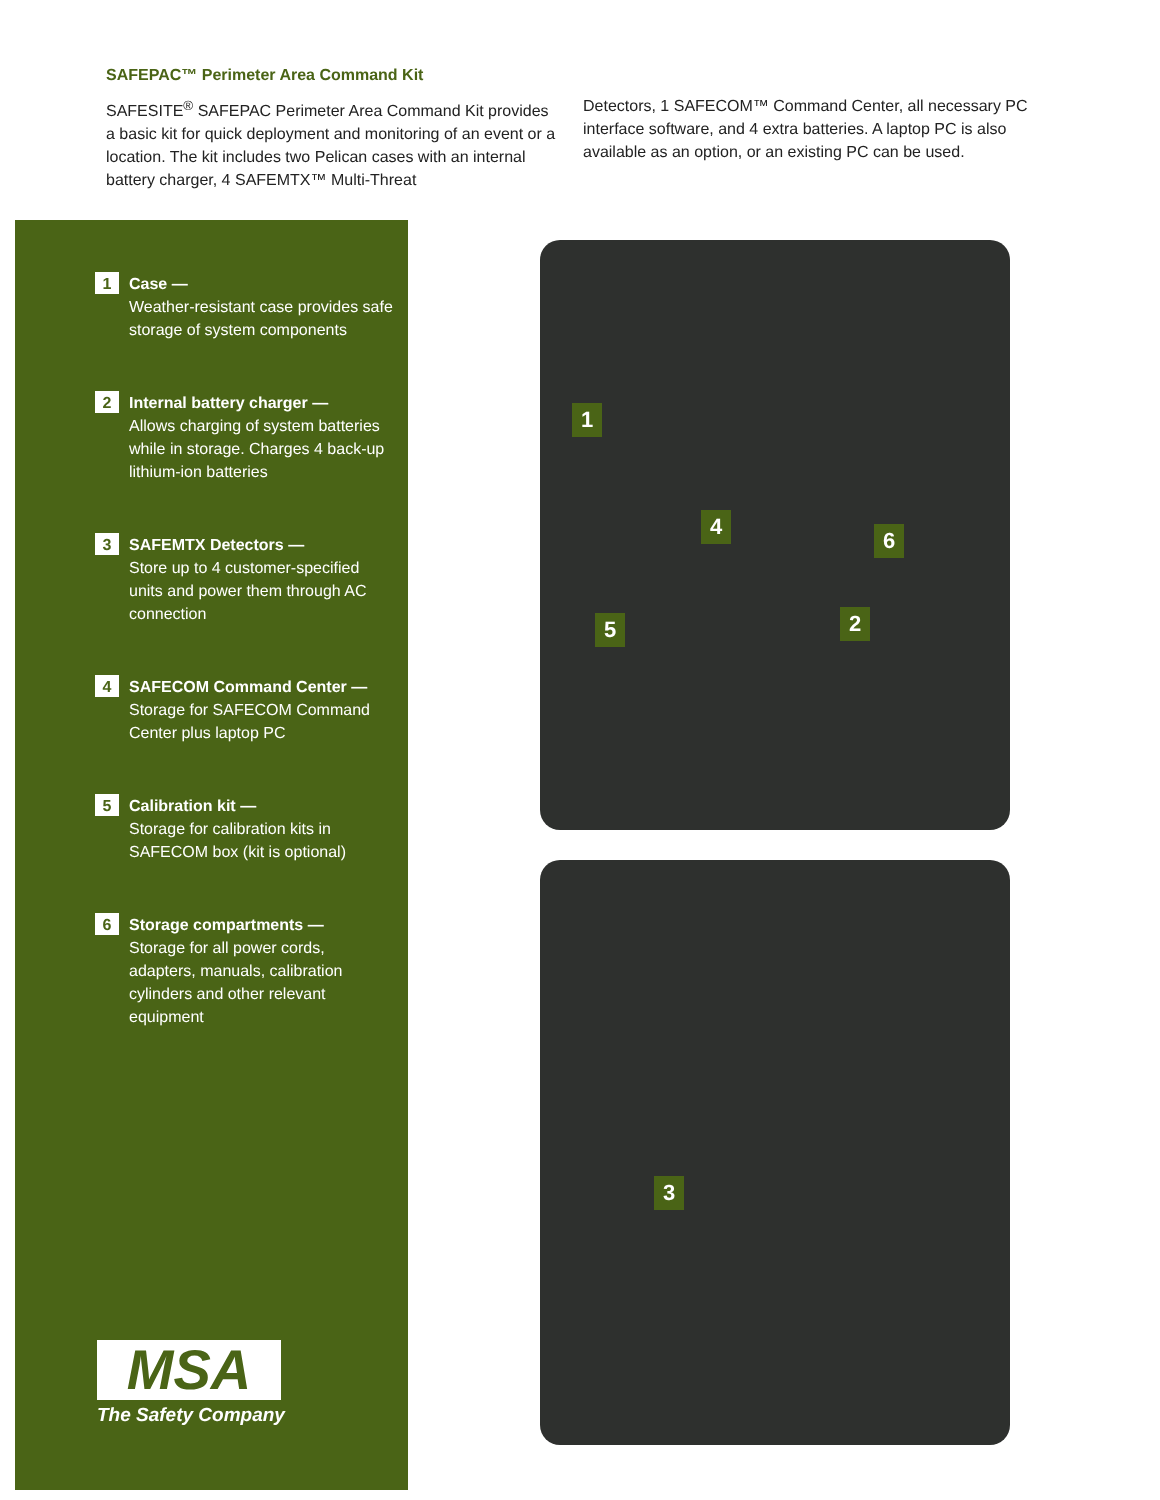SAFEPAC™ Perimeter Area Command Kit
SAFESITE<sup>®</sup> SAFEPAC Perimeter Area Command Kit provides a basic kit for quick deployment and monitoring of an event or a location. The kit includes two Pelican cases with an internal battery charger, 4 SAFEMTX™ Multi-Threat
Detectors, 1 SAFECOM™ Command Center, all necessary PC interface software, and 4 extra batteries. A laptop PC is also available as an option, or an existing PC can be used.
1
Case —
Weather-resistant case provides safe storage of system components
2
Internal battery charger —
Allows charging of system batteries while in storage. Charges 4 back-up lithium-ion batteries
3
SAFEMTX Detectors —
Store up to 4 customer-specified units and power them through AC connection
4
SAFECOM Command Center —
Storage for SAFECOM Command Center plus laptop PC
5
Calibration kit —
Storage for calibration kits in SAFECOM box (kit is optional)
6
Storage compartments —
Storage for all power cords, adapters, manuals, calibration cylinders and other relevant equipment
MSA
The Safety Company
1
4
6
5 2
3